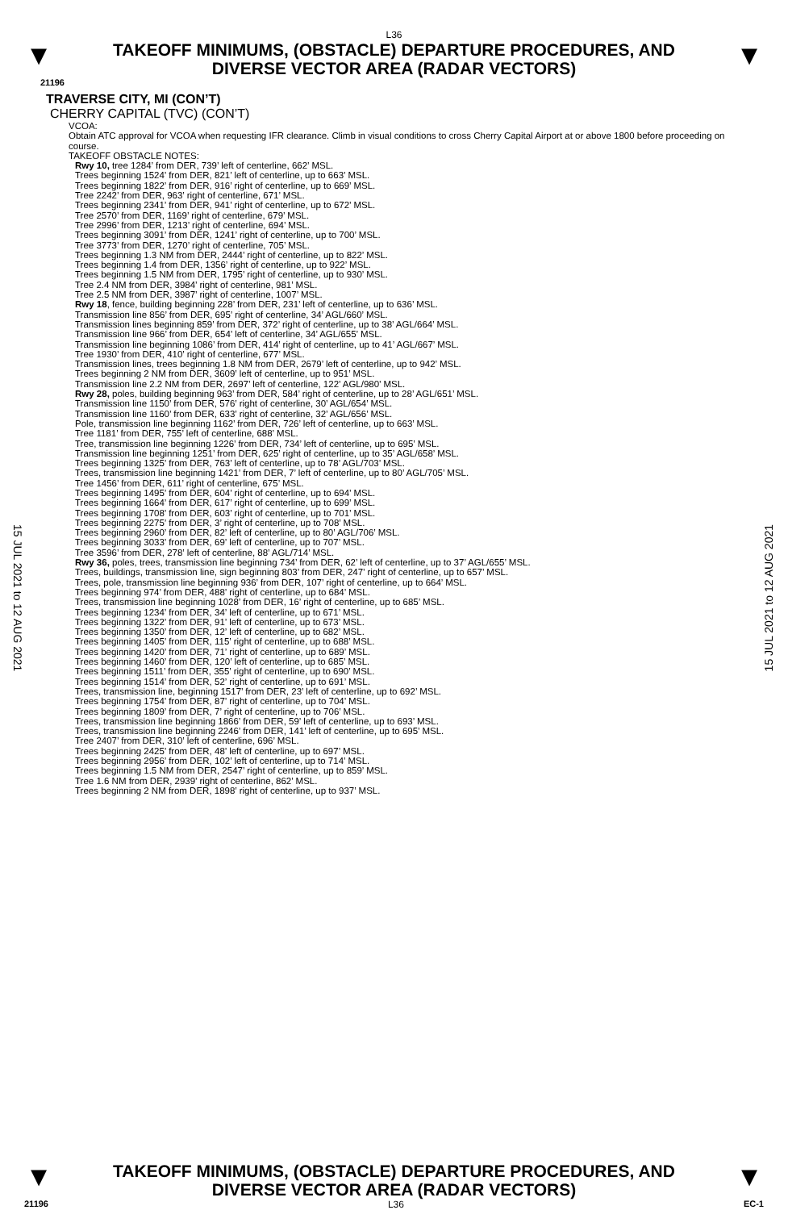L36
▼
TAKEOFF MINIMUMS, (OBSTACLE) DEPARTURE PROCEDURES, AND
DIVERSE VECTOR AREA (RADAR VECTORS)
▼
21196
TRAVERSE CITY, MI (CON’T)
CHERRY CAPITAL (TVC) (CON’T)
VCOA:
Obtain ATC approval for VCOA when requesting IFR clearance. Climb in visual conditions to cross Cherry Capital Airport at or above 1800 before proceeding on course.
TAKEOFF OBSTACLE NOTES:
Rwy 10, tree 1284’ from DER, 739’ left of centerline, 662’ MSL.
Trees beginning 1524’ from DER, 821’ left of centerline, up to 663’ MSL.
Trees beginning 1822’ from DER, 916’ right of centerline, up to 669’ MSL.
Tree 2242’ from DER, 963’ right of centerline, 671’ MSL.
Trees beginning 2341’ from DER, 941’ right of centerline, up to 672’ MSL.
Tree 2570’ from DER, 1169’ right of centerline, 679’ MSL.
Tree 2996’ from DER, 1213’ right of centerline, 694’ MSL.
Trees beginning 3091’ from DER, 1241’ right of centerline, up to 700’ MSL.
Tree 3773’ from DER, 1270’ right of centerline, 705’ MSL.
Trees beginning 1.3 NM from DER, 2444’ right of centerline, up to 822’ MSL.
Trees beginning 1.4 from DER, 1356’ right of centerline, up to 922’ MSL.
Trees beginning 1.5 NM from DER, 1795’ right of centerline, up to 930’ MSL.
Tree 2.4 NM from DER, 3984’ right of centerline, 981’ MSL.
Tree 2.5 NM from DER, 3987’ right of centerline, 1007’ MSL.
Rwy 18, fence, building beginning 228’ from DER, 231’ left of centerline, up to 636’ MSL.
Transmission line 856’ from DER, 695’ right of centerline, 34’ AGL/660’ MSL.
Transmission lines beginning 859’ from DER, 372’ right of centerline, up to 38’ AGL/664’ MSL.
Transmission line 966’ from DER, 654’ left of centerline, 34’ AGL/655’ MSL.
Transmission line beginning 1086’ from DER, 414’ right of centerline, up to 41’ AGL/667’ MSL.
Tree 1930’ from DER, 410’ right of centerline, 677’ MSL.
Transmission lines, trees beginning 1.8 NM from DER, 2679’ left of centerline, up to 942’ MSL.
Trees beginning 2 NM from DER, 3609’ left of centerline, up to 951’ MSL.
Transmission line 2.2 NM from DER, 2697’ left of centerline, 122’ AGL/980’ MSL.
Rwy 28, poles, building beginning 963’ from DER, 584’ right of centerline, up to 28’ AGL/651’ MSL.
Transmission line 1150’ from DER, 576’ right of centerline, 30’ AGL/654’ MSL.
Transmission line 1160’ from DER, 633’ right of centerline, 32’ AGL/656’ MSL.
Pole, transmission line beginning 1162’ from DER, 726’ left of centerline, up to 663’ MSL.
Tree 1181’ from DER, 755’ left of centerline, 688’ MSL.
Tree, transmission line beginning 1226’ from DER, 734’ left of centerline, up to 695’ MSL.
Transmission line beginning 1251’ from DER, 625’ right of centerline, up to 35’ AGL/658’ MSL.
Trees beginning 1325’ from DER, 763’ left of centerline, up to 78’ AGL/703’ MSL.
Trees, transmission line beginning 1421’ from DER, 7’ left of centerline, up to 80’ AGL/705’ MSL.
Tree 1456’ from DER, 611’ right of centerline, 675’ MSL.
Trees beginning 1495’ from DER, 604’ right of centerline, up to 694’ MSL.
Trees beginning 1664’ from DER, 617’ right of centerline, up to 699’ MSL.
Trees beginning 1708’ from DER, 603’ right of centerline, up to 701’ MSL.
Trees beginning 2275’ from DER, 3’ right of centerline, up to 708’ MSL.
Trees beginning 2960’ from DER, 82’ left of centerline, up to 80’ AGL/706’ MSL.
Trees beginning 3033’ from DER, 69’ left of centerline, up to 707’ MSL.
Tree 3596’ from DER, 278’ left of centerline, 88’ AGL/714’ MSL.
Rwy 36, poles, trees, transmission line beginning 734’ from DER, 62’ left of centerline, up to 37’ AGL/655’ MSL.
Trees, buildings, transmission line, sign beginning 803’ from DER, 247’ right of centerline, up to 657’ MSL.
Trees, pole, transmission line beginning 936’ from DER, 107’ right of centerline, up to 664’ MSL.
Trees beginning 974’ from DER, 488’ right of centerline, up to 684’ MSL.
Trees, transmission line beginning 1028’ from DER, 16’ right of centerline, up to 685’ MSL.
Trees beginning 1234’ from DER, 34’ left of centerline, up to 671’ MSL.
Trees beginning 1322’ from DER, 91’ left of centerline, up to 673’ MSL.
Trees beginning 1350’ from DER, 12’ left of centerline, up to 682’ MSL.
Trees beginning 1405’ from DER, 115’ right of centerline, up to 688’ MSL.
Trees beginning 1420’ from DER, 71’ right of centerline, up to 689’ MSL.
Trees beginning 1460’ from DER, 120’ left of centerline, up to 685’ MSL.
Trees beginning 1511’ from DER, 355’ right of centerline, up to 690’ MSL.
Trees beginning 1514’ from DER, 52’ right of centerline, up to 691’ MSL.
Trees, transmission line, beginning 1517’ from DER, 23’ left of centerline, up to 692’ MSL.
Trees beginning 1754’ from DER, 87’ right of centerline, up to 704’ MSL.
Trees beginning 1809’ from DER, 7’ right of centerline, up to 706’ MSL.
Trees, transmission line beginning 1866’ from DER, 59’ left of centerline, up to 693’ MSL.
Trees, transmission line beginning 2246’ from DER, 141’ left of centerline, up to 695’ MSL.
Tree 2407’ from DER, 310’ left of centerline, 696’ MSL.
Trees beginning 2425’ from DER, 48’ left of centerline, up to 697’ MSL.
Trees beginning 2956’ from DER, 102’ left of centerline, up to 714’ MSL.
Trees beginning 1.5 NM from DER, 2547’ right of centerline, up to 859’ MSL.
Tree 1.6 NM from DER, 2939’ right of centerline, 862’ MSL.
Trees beginning 2 NM from DER, 1898’ right of centerline, up to 937’ MSL.
15 JUL 2021 to 12 AUG 2021
15 JUL 2021 to 12 AUG 2021
▼
TAKEOFF MINIMUMS, (OBSTACLE) DEPARTURE PROCEDURES, AND
DIVERSE VECTOR AREA (RADAR VECTORS)
▼
21196 L36 EC-1